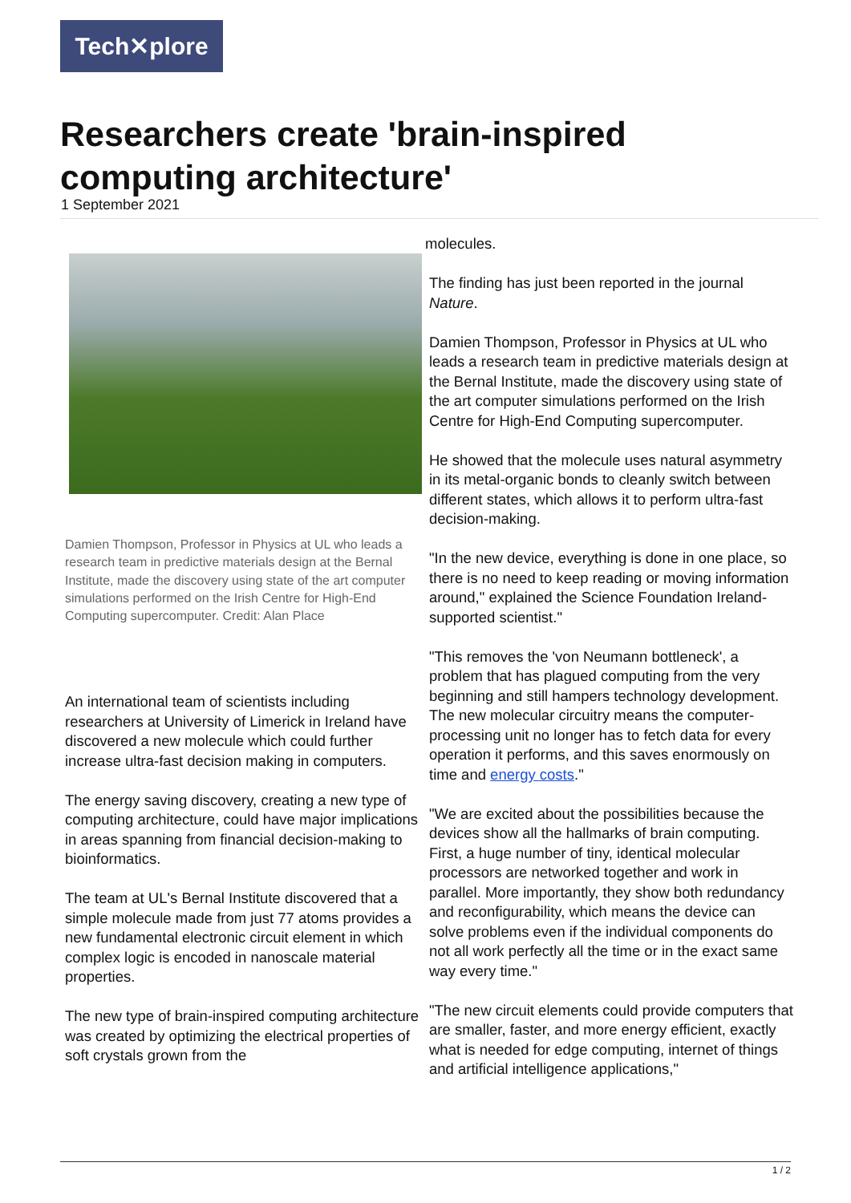Tech✕plore
Researchers create 'brain-inspired computing architecture'
1 September 2021
Damien Thompson, Professor in Physics at UL who leads a research team in predictive materials design at the Bernal Institute, made the discovery using state of the art computer simulations performed on the Irish Centre for High-End Computing supercomputer. Credit: Alan Place
An international team of scientists including researchers at University of Limerick in Ireland have discovered a new molecule which could further increase ultra-fast decision making in computers.
The energy saving discovery, creating a new type of computing architecture, could have major implications in areas spanning from financial decision-making to bioinformatics.
The team at UL's Bernal Institute discovered that a simple molecule made from just 77 atoms provides a new fundamental electronic circuit element in which complex logic is encoded in nanoscale material properties.
The new type of brain-inspired computing architecture was created by optimizing the electrical properties of soft crystals grown from the
molecules.
The finding has just been reported in the journal Nature.
Damien Thompson, Professor in Physics at UL who leads a research team in predictive materials design at the Bernal Institute, made the discovery using state of the art computer simulations performed on the Irish Centre for High-End Computing supercomputer.
He showed that the molecule uses natural asymmetry in its metal-organic bonds to cleanly switch between different states, which allows it to perform ultra-fast decision-making.
"In the new device, everything is done in one place, so there is no need to keep reading or moving information around," explained the Science Foundation Ireland-supported scientist."
"This removes the 'von Neumann bottleneck', a problem that has plagued computing from the very beginning and still hampers technology development. The new molecular circuitry means the computer-processing unit no longer has to fetch data for every operation it performs, and this saves enormously on time and energy costs."
"We are excited about the possibilities because the devices show all the hallmarks of brain computing. First, a huge number of tiny, identical molecular processors are networked together and work in parallel. More importantly, they show both redundancy and reconfigurability, which means the device can solve problems even if the individual components do not all work perfectly all the time or in the exact same way every time."
"The new circuit elements could provide computers that are smaller, faster, and more energy efficient, exactly what is needed for edge computing, internet of things and artificial intelligence applications,"
1 / 2